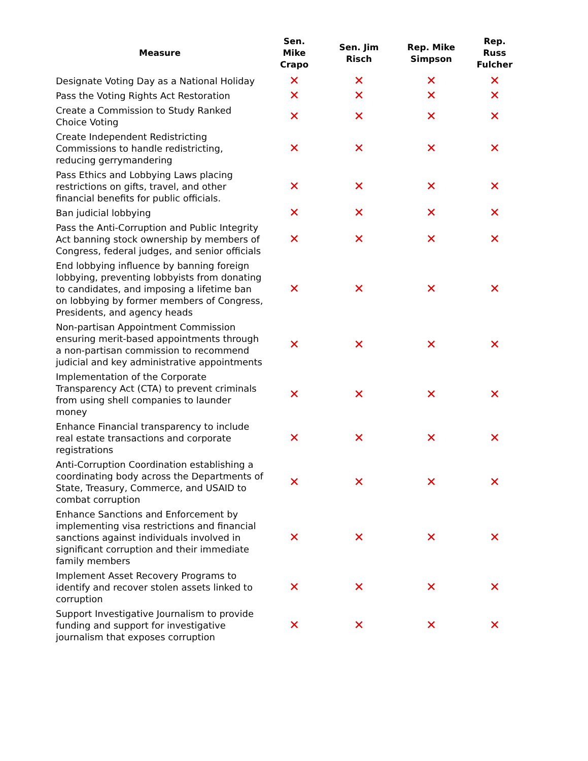| Measure | Sen. Mike Crapo | Sen. Jim Risch | Rep. Mike Simpson | Rep. Russ Fulcher |
| --- | --- | --- | --- | --- |
| Designate Voting Day as a National Holiday | ✕ | ✕ | ✕ | ✕ |
| Pass the Voting Rights Act Restoration | ✕ | ✕ | ✕ | ✕ |
| Create a Commission to Study Ranked Choice Voting | ✕ | ✕ | ✕ | ✕ |
| Create Independent Redistricting Commissions to handle redistricting, reducing gerrymandering | ✕ | ✕ | ✕ | ✕ |
| Pass Ethics and Lobbying Laws placing restrictions on gifts, travel, and other financial benefits for public officials. | ✕ | ✕ | ✕ | ✕ |
| Ban judicial lobbying | ✕ | ✕ | ✕ | ✕ |
| Pass the Anti-Corruption and Public Integrity Act banning stock ownership by members of Congress, federal judges, and senior officials | ✕ | ✕ | ✕ | ✕ |
| End lobbying influence by banning foreign lobbying, preventing lobbyists from donating to candidates, and imposing a lifetime ban on lobbying by former members of Congress, Presidents, and agency heads | ✕ | ✕ | ✕ | ✕ |
| Non-partisan Appointment Commission ensuring merit-based appointments through a non-partisan commission to recommend judicial and key administrative appointments | ✕ | ✕ | ✕ | ✕ |
| Implementation of the Corporate Transparency Act (CTA) to prevent criminals from using shell companies to launder money | ✕ | ✕ | ✕ | ✕ |
| Enhance Financial transparency to include real estate transactions and corporate registrations | ✕ | ✕ | ✕ | ✕ |
| Anti-Corruption Coordination establishing a coordinating body across the Departments of State, Treasury, Commerce, and USAID to combat corruption | ✕ | ✕ | ✕ | ✕ |
| Enhance Sanctions and Enforcement by implementing visa restrictions and financial sanctions against individuals involved in significant corruption and their immediate family members | ✕ | ✕ | ✕ | ✕ |
| Implement Asset Recovery Programs to identify and recover stolen assets linked to corruption | ✕ | ✕ | ✕ | ✕ |
| Support Investigative Journalism to provide funding and support for investigative journalism that exposes corruption | ✕ | ✕ | ✕ | ✕ |